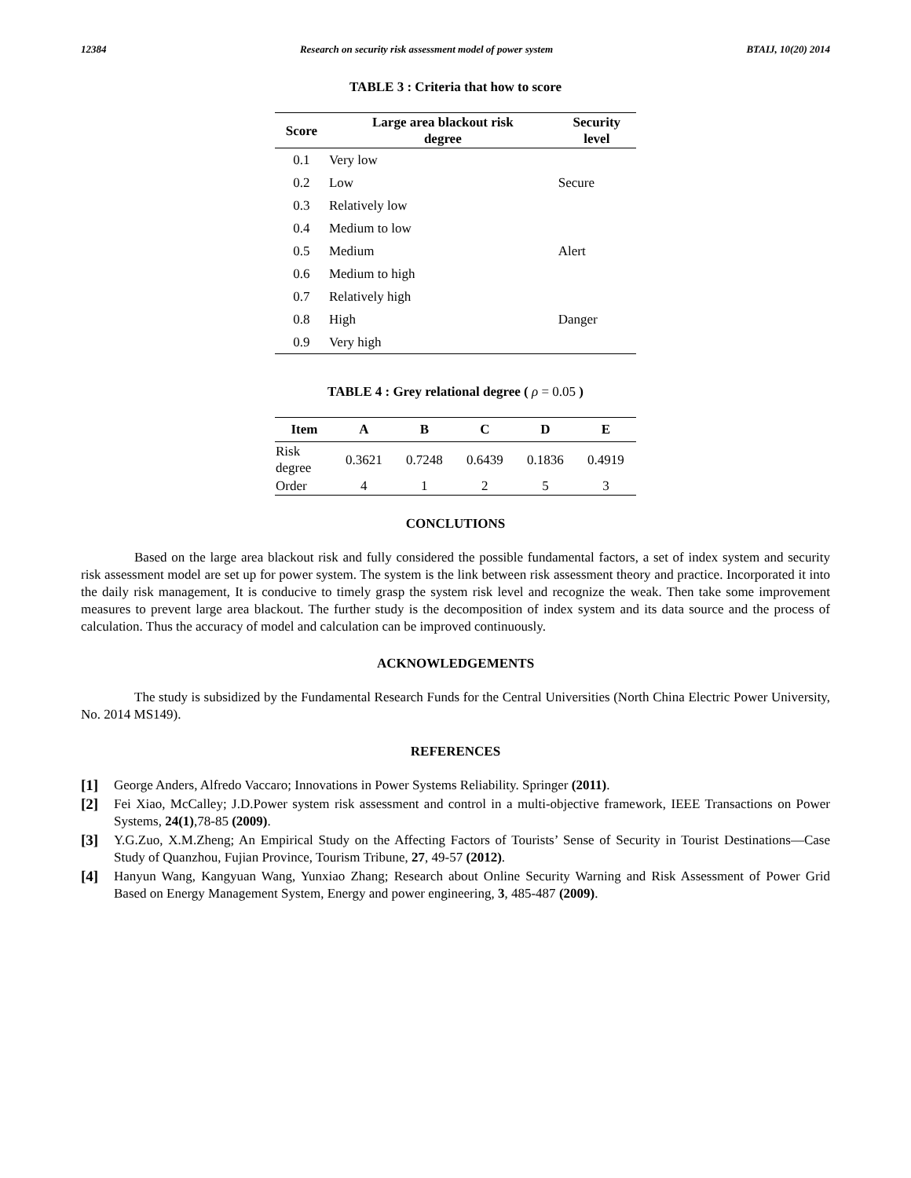12384 Research on security risk assessment model of power system BTAIJ, 10(20) 2014
TABLE 3 : Criteria that how to score
| Score | Large area blackout risk degree | Security level |
| --- | --- | --- |
| 0.1 | Very low | |
| 0.2 | Low | Secure |
| 0.3 | Relatively low | |
| 0.4 | Medium to low | |
| 0.5 | Medium | Alert |
| 0.6 | Medium to high | |
| 0.7 | Relatively high | |
| 0.8 | High | Danger |
| 0.9 | Very high | |
TABLE 4 : Grey relational degree ( ρ = 0.05 )
| Item | A | B | C | D | E |
| --- | --- | --- | --- | --- | --- |
| Risk degree | 0.3621 | 0.7248 | 0.6439 | 0.1836 | 0.4919 |
| Order | 4 | 1 | 2 | 5 | 3 |
CONCLUTIONS
Based on the large area blackout risk and fully considered the possible fundamental factors, a set of index system and security risk assessment model are set up for power system. The system is the link between risk assessment theory and practice. Incorporated it into the daily risk management, It is conducive to timely grasp the system risk level and recognize the weak. Then take some improvement measures to prevent large area blackout. The further study is the decomposition of index system and its data source and the process of calculation. Thus the accuracy of model and calculation can be improved continuously.
ACKNOWLEDGEMENTS
The study is subsidized by the Fundamental Research Funds for the Central Universities (North China Electric Power University, No. 2014 MS149).
REFERENCES
[1] George Anders, Alfredo Vaccaro; Innovations in Power Systems Reliability. Springer (2011).
[2] Fei Xiao, McCalley; J.D.Power system risk assessment and control in a multi-objective framework, IEEE Transactions on Power Systems, 24(1),78-85 (2009).
[3] Y.G.Zuo, X.M.Zheng; An Empirical Study on the Affecting Factors of Tourists’ Sense of Security in Tourist Destinations—Case Study of Quanzhou, Fujian Province, Tourism Tribune, 27, 49-57 (2012).
[4] Hanyun Wang, Kangyuan Wang, Yunxiao Zhang; Research about Online Security Warning and Risk Assessment of Power Grid Based on Energy Management System, Energy and power engineering, 3, 485-487 (2009).